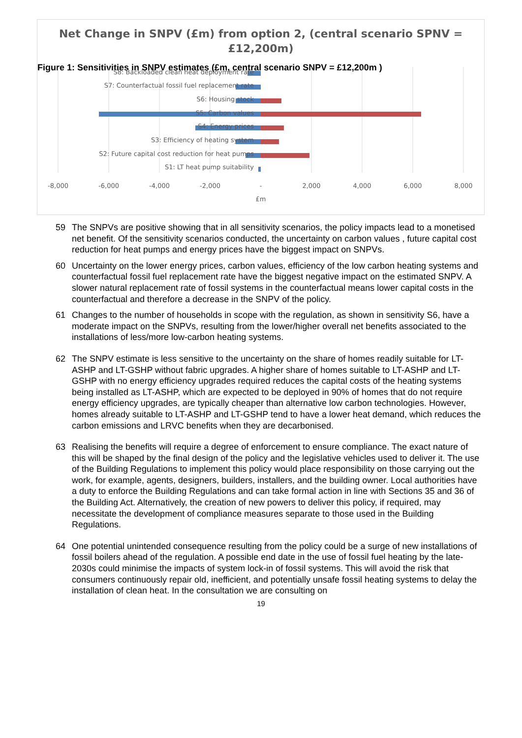Figure 1: Sensitivities in SNPV estimates (£m, central scenario SNPV = £12,200m )
Net Change in SNPV (£m) from option 2, (central scenario SPNV =
£12,200m)
S8: Backloaded clean heat deployment rate
S7: Counterfactual fossil fuel replacement rate
S6: Housing stock
S5: Carbon values
S4: Energy prices
S3: Efficiency of heating system
S2: Future capital cost reduction for heat pumps
S1: LT heat pump suitability
-8,000
-6,000
-4,000
-2,000
-
2,000
4,000
6,000
8,000
£m
59 The SNPVs are positive showing that in all sensitivity scenarios, the policy impacts lead to a monetised net benefit. Of the sensitivity scenarios conducted, the uncertainty on carbon values , future capital cost reduction for heat pumps and energy prices have the biggest impact on SNPVs.
60 Uncertainty on the lower energy prices, carbon values, efficiency of the low carbon heating systems and counterfactual fossil fuel replacement rate have the biggest negative impact on the estimated SNPV. A slower natural replacement rate of fossil systems in the counterfactual means lower capital costs in the counterfactual and therefore a decrease in the SNPV of the policy.
61 Changes to the number of households in scope with the regulation, as shown in sensitivity S6, have a moderate impact on the SNPVs, resulting from the lower/higher overall net benefits associated to the installations of less/more low-carbon heating systems.
62 The SNPV estimate is less sensitive to the uncertainty on the share of homes readily suitable for LT-ASHP and LT-GSHP without fabric upgrades. A higher share of homes suitable to LT-ASHP and LT-GSHP with no energy efficiency upgrades required reduces the capital costs of the heating systems being installed as LT-ASHP, which are expected to be deployed in 90% of homes that do not require energy efficiency upgrades, are typically cheaper than alternative low carbon technologies. However, homes already suitable to LT-ASHP and LT-GSHP tend to have a lower heat demand, which reduces the carbon emissions and LRVC benefits when they are decarbonised.
63 Realising the benefits will require a degree of enforcement to ensure compliance. The exact nature of this will be shaped by the final design of the policy and the legislative vehicles used to deliver it. The use of the Building Regulations to implement this policy would place responsibility on those carrying out the work, for example, agents, designers, builders, installers, and the building owner. Local authorities have a duty to enforce the Building Regulations and can take formal action in line with Sections 35 and 36 of the Building Act. Alternatively, the creation of new powers to deliver this policy, if required, may necessitate the development of compliance measures separate to those used in the Building Regulations.
64 One potential unintended consequence resulting from the policy could be a surge of new installations of fossil boilers ahead of the regulation. A possible end date in the use of fossil fuel heating by the late-2030s could minimise the impacts of system lock-in of fossil systems. This will avoid the risk that consumers continuously repair old, inefficient, and potentially unsafe fossil heating systems to delay the installation of clean heat. In the consultation we are consulting on
19